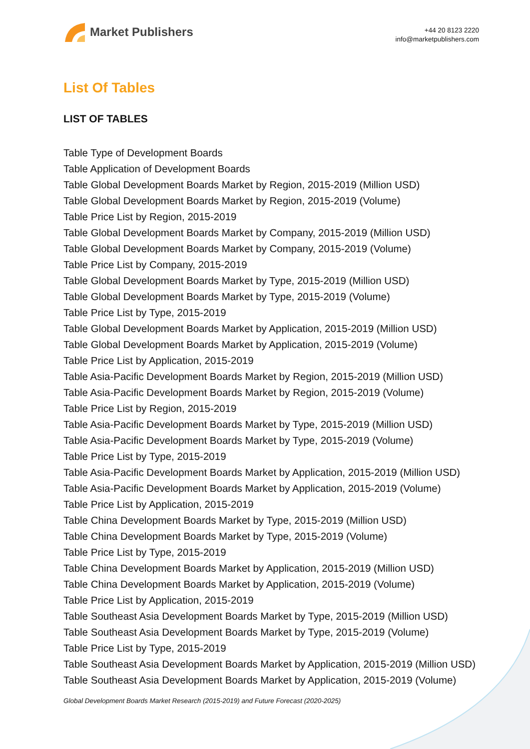Market Publishers
+44 20 8123 2220
info@marketpublishers.com
List Of Tables
LIST OF TABLES
Table Type of Development Boards
Table Application of Development Boards
Table Global Development Boards Market by Region, 2015-2019 (Million USD)
Table Global Development Boards Market by Region, 2015-2019 (Volume)
Table Price List by Region, 2015-2019
Table Global Development Boards Market by Company, 2015-2019 (Million USD)
Table Global Development Boards Market by Company, 2015-2019 (Volume)
Table Price List by Company, 2015-2019
Table Global Development Boards Market by Type, 2015-2019 (Million USD)
Table Global Development Boards Market by Type, 2015-2019 (Volume)
Table Price List by Type, 2015-2019
Table Global Development Boards Market by Application, 2015-2019 (Million USD)
Table Global Development Boards Market by Application, 2015-2019 (Volume)
Table Price List by Application, 2015-2019
Table Asia-Pacific Development Boards Market by Region, 2015-2019 (Million USD)
Table Asia-Pacific Development Boards Market by Region, 2015-2019 (Volume)
Table Price List by Region, 2015-2019
Table Asia-Pacific Development Boards Market by Type, 2015-2019 (Million USD)
Table Asia-Pacific Development Boards Market by Type, 2015-2019 (Volume)
Table Price List by Type, 2015-2019
Table Asia-Pacific Development Boards Market by Application, 2015-2019 (Million USD)
Table Asia-Pacific Development Boards Market by Application, 2015-2019 (Volume)
Table Price List by Application, 2015-2019
Table China Development Boards Market by Type, 2015-2019 (Million USD)
Table China Development Boards Market by Type, 2015-2019 (Volume)
Table Price List by Type, 2015-2019
Table China Development Boards Market by Application, 2015-2019 (Million USD)
Table China Development Boards Market by Application, 2015-2019 (Volume)
Table Price List by Application, 2015-2019
Table Southeast Asia Development Boards Market by Type, 2015-2019 (Million USD)
Table Southeast Asia Development Boards Market by Type, 2015-2019 (Volume)
Table Price List by Type, 2015-2019
Table Southeast Asia Development Boards Market by Application, 2015-2019 (Million USD)
Table Southeast Asia Development Boards Market by Application, 2015-2019 (Volume)
Global Development Boards Market Research (2015-2019) and Future Forecast (2020-2025)